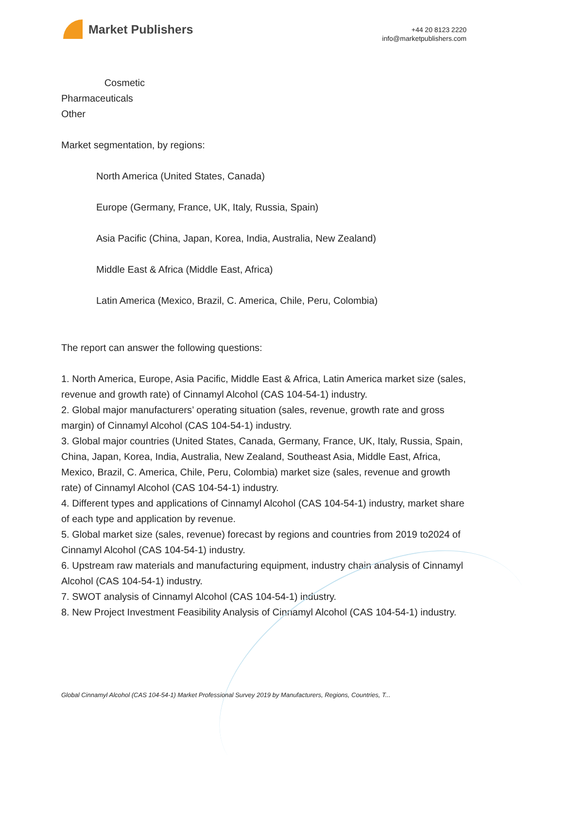Market Publishers
+44 20 8123 2220
info@marketpublishers.com
Cosmetic
Pharmaceuticals
Other
Market segmentation, by regions:
North America (United States, Canada)
Europe (Germany, France, UK, Italy, Russia, Spain)
Asia Pacific (China, Japan, Korea, India, Australia, New Zealand)
Middle East & Africa (Middle East, Africa)
Latin America (Mexico, Brazil, C. America, Chile, Peru, Colombia)
The report can answer the following questions:
1. North America, Europe, Asia Pacific, Middle East & Africa, Latin America market size (sales, revenue and growth rate) of Cinnamyl Alcohol (CAS 104-54-1) industry.
2. Global major manufacturers’ operating situation (sales, revenue, growth rate and gross margin) of Cinnamyl Alcohol (CAS 104-54-1) industry.
3. Global major countries (United States, Canada, Germany, France, UK, Italy, Russia, Spain, China, Japan, Korea, India, Australia, New Zealand, Southeast Asia, Middle East, Africa, Mexico, Brazil, C. America, Chile, Peru, Colombia) market size (sales, revenue and growth rate) of Cinnamyl Alcohol (CAS 104-54-1) industry.
4. Different types and applications of Cinnamyl Alcohol (CAS 104-54-1) industry, market share of each type and application by revenue.
5. Global market size (sales, revenue) forecast by regions and countries from 2019 to2024 of Cinnamyl Alcohol (CAS 104-54-1) industry.
6. Upstream raw materials and manufacturing equipment, industry chain analysis of Cinnamyl Alcohol (CAS 104-54-1) industry.
7. SWOT analysis of Cinnamyl Alcohol (CAS 104-54-1) industry.
8. New Project Investment Feasibility Analysis of Cinnamyl Alcohol (CAS 104-54-1) industry.
Global Cinnamyl Alcohol (CAS 104-54-1) Market Professional Survey 2019 by Manufacturers, Regions, Countries, T...